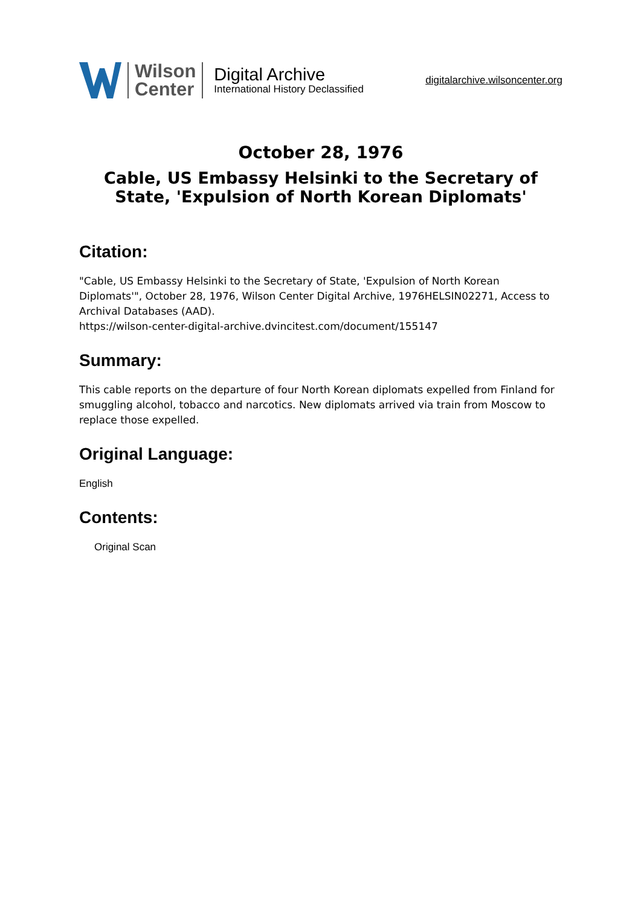Wilson
Center
Digital Archive
International History Declassified
digitalarchive.wilsoncenter.org
October 28, 1976
Cable, US Embassy Helsinki to the Secretary of State, 'Expulsion of North Korean Diplomats'
Citation:
"Cable, US Embassy Helsinki to the Secretary of State, 'Expulsion of North Korean Diplomats'", October 28, 1976, Wilson Center Digital Archive, 1976HELSIN02271, Access to Archival Databases (AAD).
https://wilson-center-digital-archive.dvincitest.com/document/155147
Summary:
This cable reports on the departure of four North Korean diplomats expelled from Finland for smuggling alcohol, tobacco and narcotics. New diplomats arrived via train from Moscow to replace those expelled.
Original Language:
English
Contents:
Original Scan